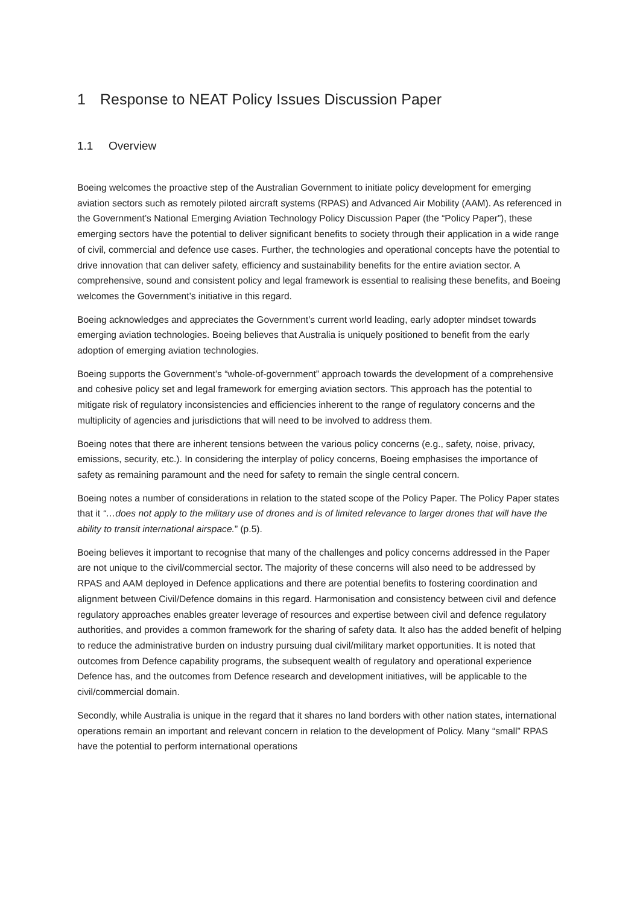1 Response to NEAT Policy Issues Discussion Paper
1.1 Overview
Boeing welcomes the proactive step of the Australian Government to initiate policy development for emerging aviation sectors such as remotely piloted aircraft systems (RPAS) and Advanced Air Mobility (AAM). As referenced in the Government’s National Emerging Aviation Technology Policy Discussion Paper (the “Policy Paper”), these emerging sectors have the potential to deliver significant benefits to society through their application in a wide range of civil, commercial and defence use cases. Further, the technologies and operational concepts have the potential to drive innovation that can deliver safety, efficiency and sustainability benefits for the entire aviation sector. A comprehensive, sound and consistent policy and legal framework is essential to realising these benefits, and Boeing welcomes the Government’s initiative in this regard.
Boeing acknowledges and appreciates the Government’s current world leading, early adopter mindset towards emerging aviation technologies. Boeing believes that Australia is uniquely positioned to benefit from the early adoption of emerging aviation technologies.
Boeing supports the Government’s “whole-of-government” approach towards the development of a comprehensive and cohesive policy set and legal framework for emerging aviation sectors. This approach has the potential to mitigate risk of regulatory inconsistencies and efficiencies inherent to the range of regulatory concerns and the multiplicity of agencies and jurisdictions that will need to be involved to address them.
Boeing notes that there are inherent tensions between the various policy concerns (e.g., safety, noise, privacy, emissions, security, etc.). In considering the interplay of policy concerns, Boeing emphasises the importance of safety as remaining paramount and the need for safety to remain the single central concern.
Boeing notes a number of considerations in relation to the stated scope of the Policy Paper. The Policy Paper states that it “…does not apply to the military use of drones and is of limited relevance to larger drones that will have the ability to transit international airspace.” (p.5).
Boeing believes it important to recognise that many of the challenges and policy concerns addressed in the Paper are not unique to the civil/commercial sector. The majority of these concerns will also need to be addressed by RPAS and AAM deployed in Defence applications and there are potential benefits to fostering coordination and alignment between Civil/Defence domains in this regard. Harmonisation and consistency between civil and defence regulatory approaches enables greater leverage of resources and expertise between civil and defence regulatory authorities, and provides a common framework for the sharing of safety data. It also has the added benefit of helping to reduce the administrative burden on industry pursuing dual civil/military market opportunities. It is noted that outcomes from Defence capability programs, the subsequent wealth of regulatory and operational experience Defence has, and the outcomes from Defence research and development initiatives, will be applicable to the civil/commercial domain.
Secondly, while Australia is unique in the regard that it shares no land borders with other nation states, international operations remain an important and relevant concern in relation to the development of Policy. Many “small” RPAS have the potential to perform international operations